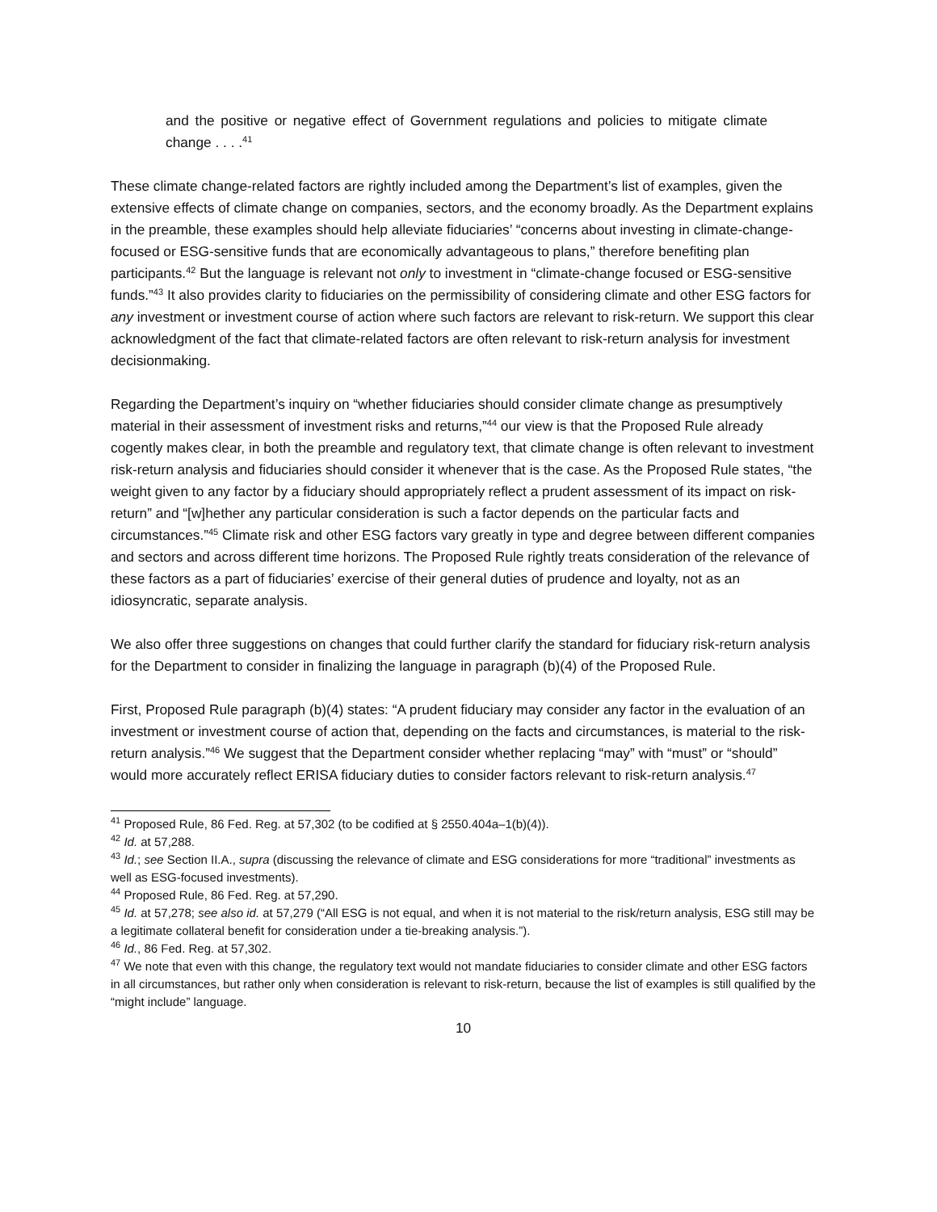and the positive or negative effect of Government regulations and policies to mitigate climate change . . . .<sup>41</sup>
These climate change-related factors are rightly included among the Department’s list of examples, given the extensive effects of climate change on companies, sectors, and the economy broadly. As the Department explains in the preamble, these examples should help alleviate fiduciaries’ “concerns about investing in climate-change-focused or ESG-sensitive funds that are economically advantageous to plans,” therefore benefiting plan participants.<sup>42</sup> But the language is relevant not only to investment in “climate-change focused or ESG-sensitive funds.”<sup>43</sup> It also provides clarity to fiduciaries on the permissibility of considering climate and other ESG factors for any investment or investment course of action where such factors are relevant to risk-return. We support this clear acknowledgment of the fact that climate-related factors are often relevant to risk-return analysis for investment decisionmaking.
Regarding the Department’s inquiry on “whether fiduciaries should consider climate change as presumptively material in their assessment of investment risks and returns,”<sup>44</sup> our view is that the Proposed Rule already cogently makes clear, in both the preamble and regulatory text, that climate change is often relevant to investment risk-return analysis and fiduciaries should consider it whenever that is the case. As the Proposed Rule states, “the weight given to any factor by a fiduciary should appropriately reflect a prudent assessment of its impact on risk-return” and “[w]hether any particular consideration is such a factor depends on the particular facts and circumstances.”<sup>45</sup> Climate risk and other ESG factors vary greatly in type and degree between different companies and sectors and across different time horizons. The Proposed Rule rightly treats consideration of the relevance of these factors as a part of fiduciaries’ exercise of their general duties of prudence and loyalty, not as an idiosyncratic, separate analysis.
We also offer three suggestions on changes that could further clarify the standard for fiduciary risk-return analysis for the Department to consider in finalizing the language in paragraph (b)(4) of the Proposed Rule.
First, Proposed Rule paragraph (b)(4) states: “A prudent fiduciary may consider any factor in the evaluation of an investment or investment course of action that, depending on the facts and circumstances, is material to the risk-return analysis.”<sup>46</sup> We suggest that the Department consider whether replacing “may” with “must” or “should” would more accurately reflect ERISA fiduciary duties to consider factors relevant to risk-return analysis.<sup>47</sup>
<sup>41</sup> Proposed Rule, 86 Fed. Reg. at 57,302 (to be codified at § 2550.404a–1(b)(4)).
<sup>42</sup> Id. at 57,288.
<sup>43</sup> Id.; see Section II.A., supra (discussing the relevance of climate and ESG considerations for more “traditional” investments as well as ESG-focused investments).
<sup>44</sup> Proposed Rule, 86 Fed. Reg. at 57,290.
<sup>45</sup> Id. at 57,278; see also id. at 57,279 (“All ESG is not equal, and when it is not material to the risk/return analysis, ESG still may be a legitimate collateral benefit for consideration under a tie-breaking analysis.”).
<sup>46</sup> Id., 86 Fed. Reg. at 57,302.
<sup>47</sup> We note that even with this change, the regulatory text would not mandate fiduciaries to consider climate and other ESG factors in all circumstances, but rather only when consideration is relevant to risk-return, because the list of examples is still qualified by the “might include” language.
10